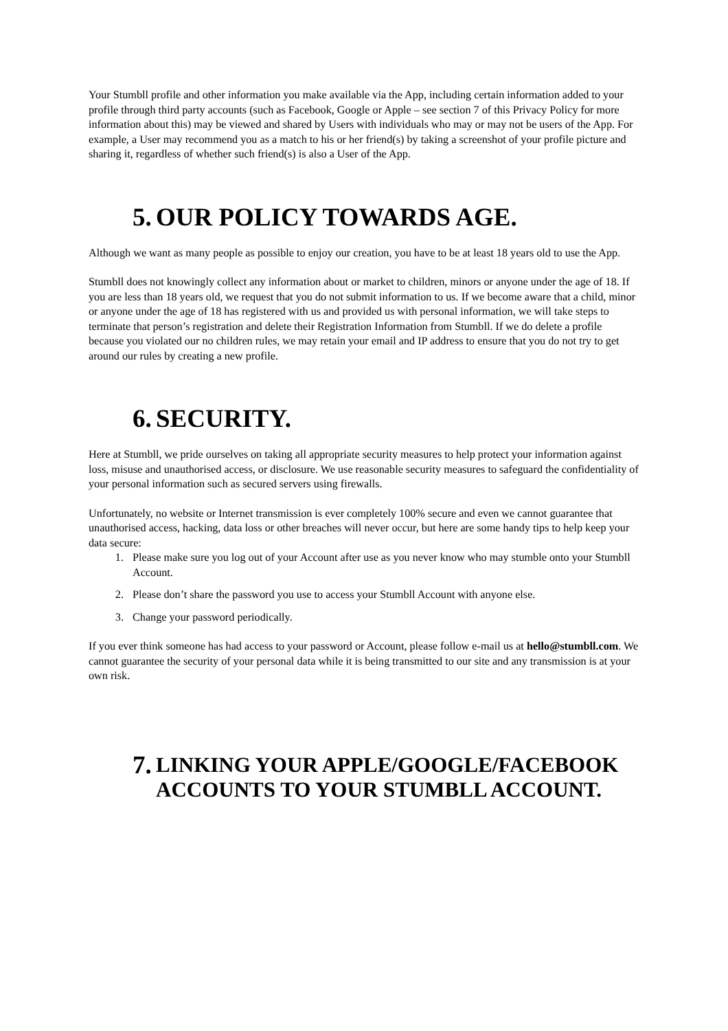Your Stumbll profile and other information you make available via the App, including certain information added to your profile through third party accounts (such as Facebook, Google or Apple – see section 7 of this Privacy Policy for more information about this) may be viewed and shared by Users with individuals who may or may not be users of the App. For example, a User may recommend you as a match to his or her friend(s) by taking a screenshot of your profile picture and sharing it, regardless of whether such friend(s) is also a User of the App.
5. OUR POLICY TOWARDS AGE.
Although we want as many people as possible to enjoy our creation, you have to be at least 18 years old to use the App.
Stumbll does not knowingly collect any information about or market to children, minors or anyone under the age of 18. If you are less than 18 years old, we request that you do not submit information to us. If we become aware that a child, minor or anyone under the age of 18 has registered with us and provided us with personal information, we will take steps to terminate that person’s registration and delete their Registration Information from Stumbll. If we do delete a profile because you violated our no children rules, we may retain your email and IP address to ensure that you do not try to get around our rules by creating a new profile.
6. SECURITY.
Here at Stumbll, we pride ourselves on taking all appropriate security measures to help protect your information against loss, misuse and unauthorised access, or disclosure. We use reasonable security measures to safeguard the confidentiality of your personal information such as secured servers using firewalls.
Unfortunately, no website or Internet transmission is ever completely 100% secure and even we cannot guarantee that unauthorised access, hacking, data loss or other breaches will never occur, but here are some handy tips to help keep your data secure:
1. Please make sure you log out of your Account after use as you never know who may stumble onto your Stumbll Account.
2. Please don’t share the password you use to access your Stumbll Account with anyone else.
3. Change your password periodically.
If you ever think someone has had access to your password or Account, please follow e-mail us at hello@stumbll.com. We cannot guarantee the security of your personal data while it is being transmitted to our site and any transmission is at your own risk.
7. LINKING YOUR APPLE/GOOGLE/FACEBOOK ACCOUNTS TO YOUR STUMBLL ACCOUNT.